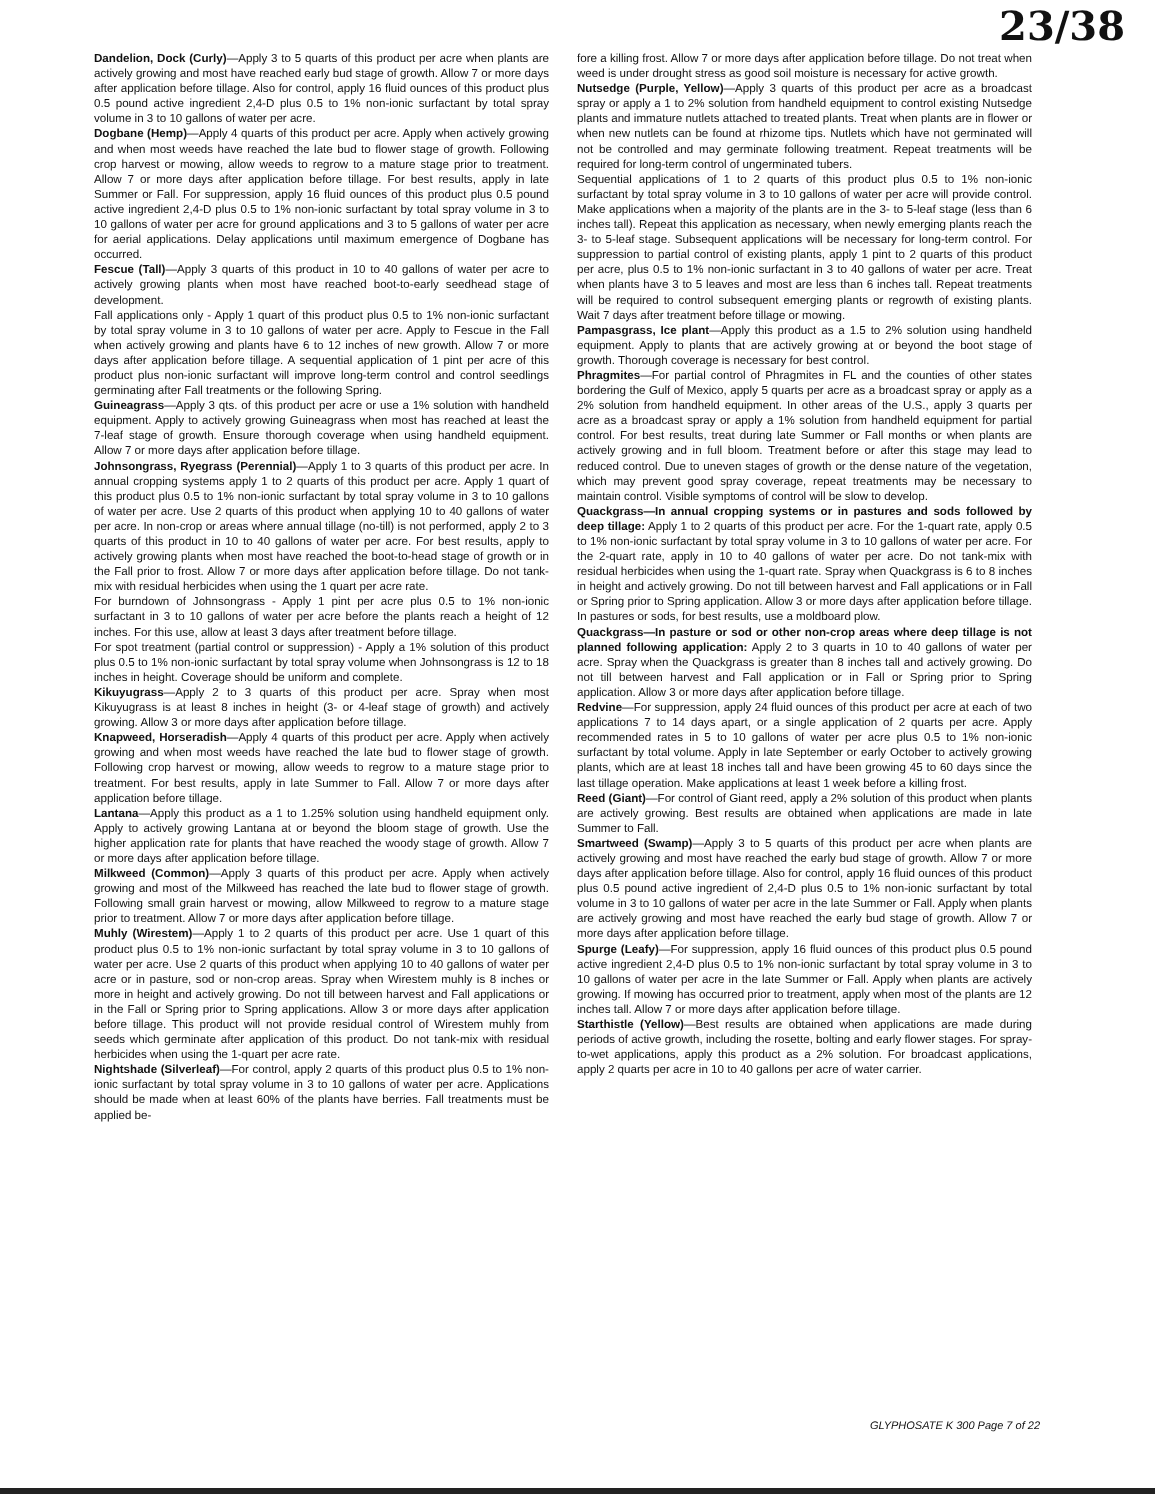23/38
Dandelion, Dock (Curly)—Apply 3 to 5 quarts of this product per acre when plants are actively growing and most have reached early bud stage of growth. Allow 7 or more days after application before tillage. Also for control, apply 16 fluid ounces of this product plus 0.5 pound active ingredient 2,4-D plus 0.5 to 1% non-ionic surfactant by total spray volume in 3 to 10 gallons of water per acre.
Dogbane (Hemp)—Apply 4 quarts of this product per acre. Apply when actively growing and when most weeds have reached the late bud to flower stage of growth. Following crop harvest or mowing, allow weeds to regrow to a mature stage prior to treatment. Allow 7 or more days after application before tillage. For best results, apply in late Summer or Fall. For suppression, apply 16 fluid ounces of this product plus 0.5 pound active ingredient 2,4-D plus 0.5 to 1% non-ionic surfactant by total spray volume in 3 to 10 gallons of water per acre for ground applications and 3 to 5 gallons of water per acre for aerial applications. Delay applications until maximum emergence of Dogbane has occurred.
Fescue (Tall)—Apply 3 quarts of this product in 10 to 40 gallons of water per acre to actively growing plants when most have reached boot-to-early seedhead stage of development.
Fall applications only - Apply 1 quart of this product plus 0.5 to 1% non-ionic surfactant by total spray volume in 3 to 10 gallons of water per acre. Apply to Fescue in the Fall when actively growing and plants have 6 to 12 inches of new growth. Allow 7 or more days after application before tillage. A sequential application of 1 pint per acre of this product plus non-ionic surfactant will improve long-term control and control seedlings germinating after Fall treatments or the following Spring.
Guineagrass—Apply 3 qts. of this product per acre or use a 1% solution with handheld equipment. Apply to actively growing Guineagrass when most has reached at least the 7-leaf stage of growth. Ensure thorough coverage when using handheld equipment. Allow 7 or more days after application before tillage.
Johnsongrass, Ryegrass (Perennial)—Apply 1 to 3 quarts of this product per acre. In annual cropping systems apply 1 to 2 quarts of this product per acre. Apply 1 quart of this product plus 0.5 to 1% non-ionic surfactant by total spray volume in 3 to 10 gallons of water per acre. Use 2 quarts of this product when applying 10 to 40 gallons of water per acre. In non-crop or areas where annual tillage (no-till) is not performed, apply 2 to 3 quarts of this product in 10 to 40 gallons of water per acre. For best results, apply to actively growing plants when most have reached the boot-to-head stage of growth or in the Fall prior to frost. Allow 7 or more days after application before tillage. Do not tank-mix with residual herbicides when using the 1 quart per acre rate.
For burndown of Johnsongrass - Apply 1 pint per acre plus 0.5 to 1% non-ionic surfactant in 3 to 10 gallons of water per acre before the plants reach a height of 12 inches. For this use, allow at least 3 days after treatment before tillage.
For spot treatment (partial control or suppression) - Apply a 1% solution of this product plus 0.5 to 1% non-ionic surfactant by total spray volume when Johnsongrass is 12 to 18 inches in height. Coverage should be uniform and complete.
Kikuyugrass—Apply 2 to 3 quarts of this product per acre. Spray when most Kikuyugrass is at least 8 inches in height (3- or 4-leaf stage of growth) and actively growing. Allow 3 or more days after application before tillage.
Knapweed, Horseradish—Apply 4 quarts of this product per acre. Apply when actively growing and when most weeds have reached the late bud to flower stage of growth. Following crop harvest or mowing, allow weeds to regrow to a mature stage prior to treatment. For best results, apply in late Summer to Fall. Allow 7 or more days after application before tillage.
Lantana—Apply this product as a 1 to 1.25% solution using handheld equipment only. Apply to actively growing Lantana at or beyond the bloom stage of growth. Use the higher application rate for plants that have reached the woody stage of growth. Allow 7 or more days after application before tillage.
Milkweed (Common)—Apply 3 quarts of this product per acre. Apply when actively growing and most of the Milkweed has reached the late bud to flower stage of growth. Following small grain harvest or mowing, allow Milkweed to regrow to a mature stage prior to treatment. Allow 7 or more days after application before tillage.
Muhly (Wirestem)—Apply 1 to 2 quarts of this product per acre. Use 1 quart of this product plus 0.5 to 1% non-ionic surfactant by total spray volume in 3 to 10 gallons of water per acre. Use 2 quarts of this product when applying 10 to 40 gallons of water per acre or in pasture, sod or non-crop areas. Spray when Wirestem muhly is 8 inches or more in height and actively growing. Do not till between harvest and Fall applications or in the Fall or Spring prior to Spring applications. Allow 3 or more days after application before tillage. This product will not provide residual control of Wirestem muhly from seeds which germinate after application of this product. Do not tank-mix with residual herbicides when using the 1-quart per acre rate.
Nightshade (Silverleaf)—For control, apply 2 quarts of this product plus 0.5 to 1% non-ionic surfactant by total spray volume in 3 to 10 gallons of water per acre. Applications should be made when at least 60% of the plants have berries. Fall treatments must be applied be-
fore a killing frost. Allow 7 or more days after application before tillage. Do not treat when weed is under drought stress as good soil moisture is necessary for active growth.
Nutsedge (Purple, Yellow)—Apply 3 quarts of this product per acre as a broadcast spray or apply a 1 to 2% solution from handheld equipment to control existing Nutsedge plants and immature nutlets attached to treated plants. Treat when plants are in flower or when new nutlets can be found at rhizome tips. Nutlets which have not germinated will not be controlled and may germinate following treatment. Repeat treatments will be required for long-term control of ungerminated tubers.
Sequential applications of 1 to 2 quarts of this product plus 0.5 to 1% non-ionic surfactant by total spray volume in 3 to 10 gallons of water per acre will provide control. Make applications when a majority of the plants are in the 3- to 5-leaf stage (less than 6 inches tall). Repeat this application as necessary, when newly emerging plants reach the 3- to 5-leaf stage. Subsequent applications will be necessary for long-term control. For suppression to partial control of existing plants, apply 1 pint to 2 quarts of this product per acre, plus 0.5 to 1% non-ionic surfactant in 3 to 40 gallons of water per acre. Treat when plants have 3 to 5 leaves and most are less than 6 inches tall. Repeat treatments will be required to control subsequent emerging plants or regrowth of existing plants. Wait 7 days after treatment before tillage or mowing.
Pampasgrass, Ice plant—Apply this product as a 1.5 to 2% solution using handheld equipment. Apply to plants that are actively growing at or beyond the boot stage of growth. Thorough coverage is necessary for best control.
Phragmites—For partial control of Phragmites in FL and the counties of other states bordering the Gulf of Mexico, apply 5 quarts per acre as a broadcast spray or apply as a 2% solution from handheld equipment. In other areas of the U.S., apply 3 quarts per acre as a broadcast spray or apply a 1% solution from handheld equipment for partial control. For best results, treat during late Summer or Fall months or when plants are actively growing and in full bloom. Treatment before or after this stage may lead to reduced control. Due to uneven stages of growth or the dense nature of the vegetation, which may prevent good spray coverage, repeat treatments may be necessary to maintain control. Visible symptoms of control will be slow to develop.
Quackgrass—In annual cropping systems or in pastures and sods followed by deep tillage: Apply 1 to 2 quarts of this product per acre. For the 1-quart rate, apply 0.5 to 1% non-ionic surfactant by total spray volume in 3 to 10 gallons of water per acre. For the 2-quart rate, apply in 10 to 40 gallons of water per acre. Do not tank-mix with residual herbicides when using the 1-quart rate. Spray when Quackgrass is 6 to 8 inches in height and actively growing. Do not till between harvest and Fall applications or in Fall or Spring prior to Spring application. Allow 3 or more days after application before tillage. In pastures or sods, for best results, use a moldboard plow.
Quackgrass—In pasture or sod or other non-crop areas where deep tillage is not planned following application: Apply 2 to 3 quarts in 10 to 40 gallons of water per acre. Spray when the Quackgrass is greater than 8 inches tall and actively growing. Do not till between harvest and Fall application or in Fall or Spring prior to Spring application. Allow 3 or more days after application before tillage.
Redvine—For suppression, apply 24 fluid ounces of this product per acre at each of two applications 7 to 14 days apart, or a single application of 2 quarts per acre. Apply recommended rates in 5 to 10 gallons of water per acre plus 0.5 to 1% non-ionic surfactant by total volume. Apply in late September or early October to actively growing plants, which are at least 18 inches tall and have been growing 45 to 60 days since the last tillage operation. Make applications at least 1 week before a killing frost.
Reed (Giant)—For control of Giant reed, apply a 2% solution of this product when plants are actively growing. Best results are obtained when applications are made in late Summer to Fall.
Smartweed (Swamp)—Apply 3 to 5 quarts of this product per acre when plants are actively growing and most have reached the early bud stage of growth. Allow 7 or more days after application before tillage. Also for control, apply 16 fluid ounces of this product plus 0.5 pound active ingredient of 2,4-D plus 0.5 to 1% non-ionic surfactant by total volume in 3 to 10 gallons of water per acre in the late Summer or Fall. Apply when plants are actively growing and most have reached the early bud stage of growth. Allow 7 or more days after application before tillage.
Spurge (Leafy)—For suppression, apply 16 fluid ounces of this product plus 0.5 pound active ingredient 2,4-D plus 0.5 to 1% non-ionic surfactant by total spray volume in 3 to 10 gallons of water per acre in the late Summer or Fall. Apply when plants are actively growing. If mowing has occurred prior to treatment, apply when most of the plants are 12 inches tall. Allow 7 or more days after application before tillage.
Starthistle (Yellow)—Best results are obtained when applications are made during periods of active growth, including the rosette, bolting and early flower stages. For spray-to-wet applications, apply this product as a 2% solution. For broadcast applications, apply 2 quarts per acre in 10 to 40 gallons per acre of water carrier.
GLYPHOSATE K 300 Page 7 of 22